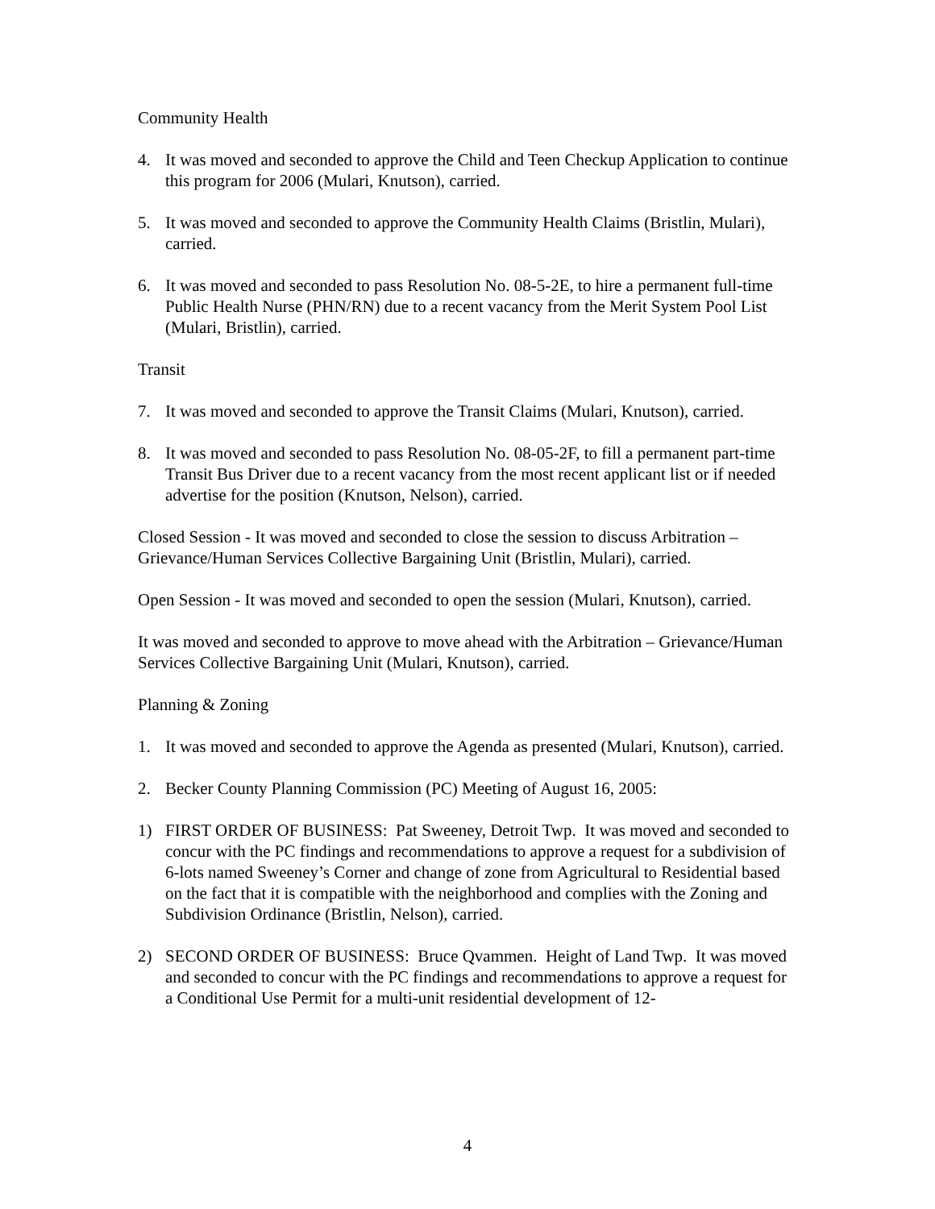Community Health
4. It was moved and seconded to approve the Child and Teen Checkup Application to continue this program for 2006 (Mulari, Knutson), carried.
5. It was moved and seconded to approve the Community Health Claims (Bristlin, Mulari), carried.
6. It was moved and seconded to pass Resolution No. 08-5-2E, to hire a permanent full-time Public Health Nurse (PHN/RN) due to a recent vacancy from the Merit System Pool List (Mulari, Bristlin), carried.
Transit
7. It was moved and seconded to approve the Transit Claims (Mulari, Knutson), carried.
8. It was moved and seconded to pass Resolution No. 08-05-2F, to fill a permanent part-time Transit Bus Driver due to a recent vacancy from the most recent applicant list or if needed advertise for the position (Knutson, Nelson), carried.
Closed Session - It was moved and seconded to close the session to discuss Arbitration – Grievance/Human Services Collective Bargaining Unit (Bristlin, Mulari), carried.
Open Session - It was moved and seconded to open the session (Mulari, Knutson), carried.
It was moved and seconded to approve to move ahead with the Arbitration – Grievance/Human Services Collective Bargaining Unit (Mulari, Knutson), carried.
Planning & Zoning
1. It was moved and seconded to approve the Agenda as presented (Mulari, Knutson), carried.
2. Becker County Planning Commission (PC) Meeting of August 16, 2005:
1) FIRST ORDER OF BUSINESS: Pat Sweeney, Detroit Twp. It was moved and seconded to concur with the PC findings and recommendations to approve a request for a subdivision of 6-lots named Sweeney’s Corner and change of zone from Agricultural to Residential based on the fact that it is compatible with the neighborhood and complies with the Zoning and Subdivision Ordinance (Bristlin, Nelson), carried.
2) SECOND ORDER OF BUSINESS: Bruce Qvammen. Height of Land Twp. It was moved and seconded to concur with the PC findings and recommendations to approve a request for a Conditional Use Permit for a multi-unit residential development of 12-
4